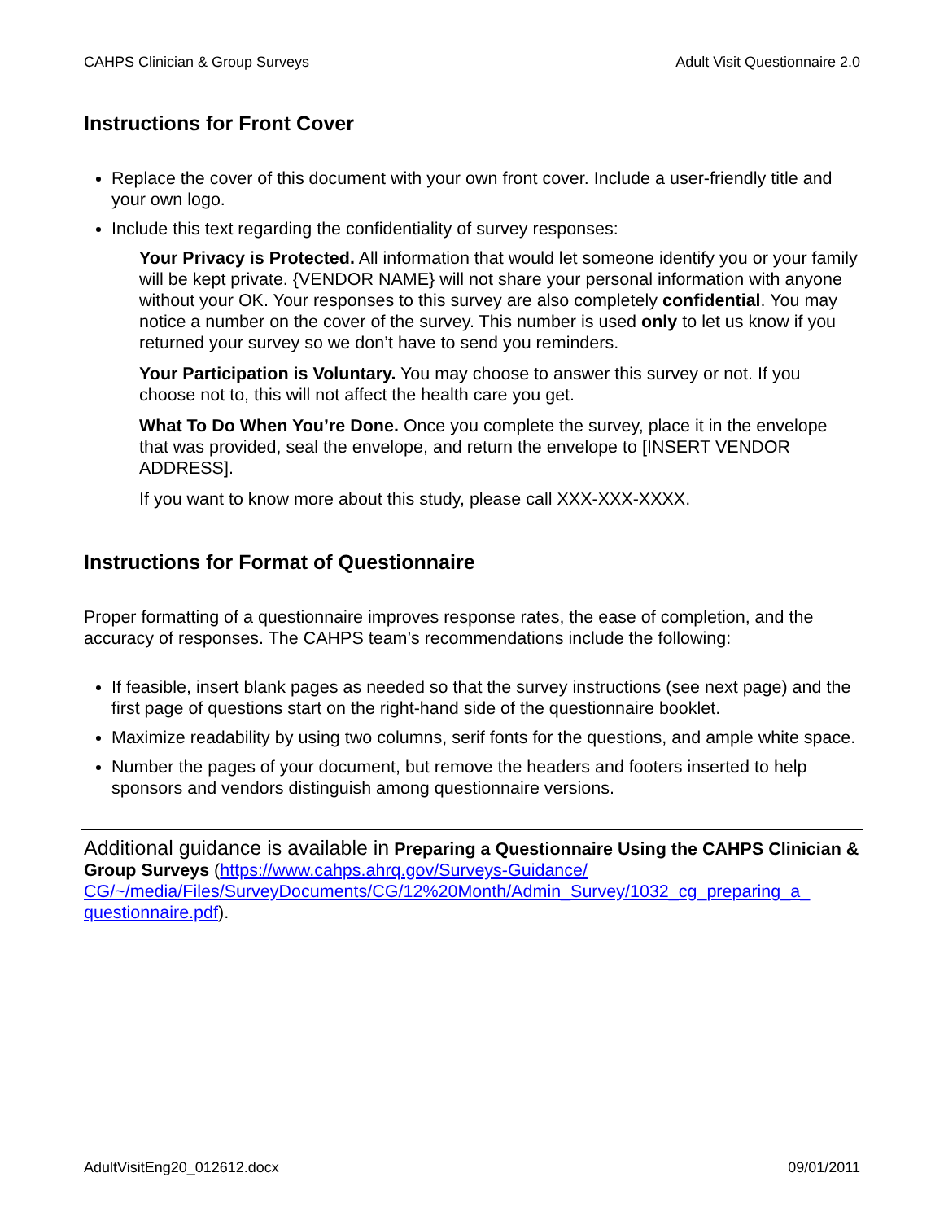CAHPS Clinician & Group Surveys Adult Visit Questionnaire 2.0
Instructions for Front Cover
Replace the cover of this document with your own front cover. Include a user-friendly title and your own logo.
Include this text regarding the confidentiality of survey responses:
Your Privacy is Protected. All information that would let someone identify you or your family will be kept private. {VENDOR NAME} will not share your personal information with anyone without your OK. Your responses to this survey are also completely confidential. You may notice a number on the cover of the survey. This number is used only to let us know if you returned your survey so we don’t have to send you reminders.
Your Participation is Voluntary. You may choose to answer this survey or not. If you choose not to, this will not affect the health care you get.
What To Do When You’re Done. Once you complete the survey, place it in the envelope that was provided, seal the envelope, and return the envelope to [INSERT VENDOR ADDRESS].
If you want to know more about this study, please call XXX-XXX-XXXX.
Instructions for Format of Questionnaire
Proper formatting of a questionnaire improves response rates, the ease of completion, and the accuracy of responses. The CAHPS team’s recommendations include the following:
If feasible, insert blank pages as needed so that the survey instructions (see next page) and the first page of questions start on the right-hand side of the questionnaire booklet.
Maximize readability by using two columns, serif fonts for the questions, and ample white space.
Number the pages of your document, but remove the headers and footers inserted to help sponsors and vendors distinguish among questionnaire versions.
Additional guidance is available in Preparing a Questionnaire Using the CAHPS Clinician & Group Surveys (https://www.cahps.ahrq.gov/Surveys-Guidance/ CG/~/media/Files/SurveyDocuments/CG/12%20Month/Admin_Survey/1032_cg_preparing_a_ questionnaire.pdf).
AdultVisitEng20_012612.docx 09/01/2011